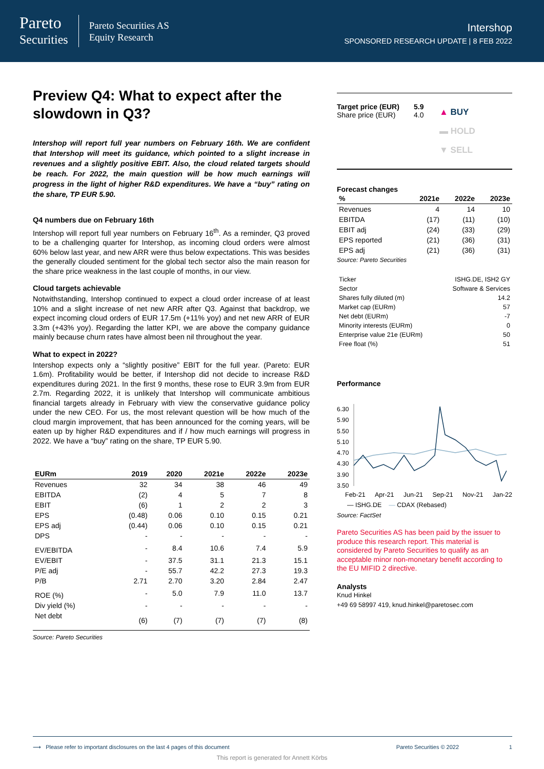Pareto
Securities
Pareto Securities AS
Equity Research
Intershop
SPONSORED RESEARCH UPDATE | 8 FEB 2022
Preview Q4: What to expect after the slowdown in Q3?
Intershop will report full year numbers on February 16th. We are confident that Intershop will meet its guidance, which pointed to a slight increase in revenues and a slightly positive EBIT. Also, the cloud related targets should be reach. For 2022, the main question will be how much earnings will progress in the light of higher R&D expenditures. We have a “buy” rating on the share, TP EUR 5.90.
Q4 numbers due on February 16th
Intershop will report full year numbers on February 16<sup>th</sup>. As a reminder, Q3 proved to be a challenging quarter for Intershop, as incoming cloud orders were almost 60% below last year, and new ARR were thus below expectations. This was besides the generally clouded sentiment for the global tech sector also the main reason for the share price weakness in the last couple of months, in our view.
Cloud targets achievable
Notwithstanding, Intershop continued to expect a cloud order increase of at least 10% and a slight increase of net new ARR after Q3. Against that backdrop, we expect incoming cloud orders of EUR 17.5m (+11% yoy) and net new ARR of EUR 3.3m (+43% yoy). Regarding the latter KPI, we are above the company guidance mainly because churn rates have almost been nil throughout the year.
What to expect in 2022?
Intershop expects only a “slightly positive” EBIT for the full year. (Pareto: EUR 1.6m). Profitability would be better, if Intershop did not decide to increase R&D expenditures during 2021. In the first 9 months, these rose to EUR 3.9m from EUR 2.7m. Regarding 2022, it is unlikely that Intershop will communicate ambitious financial targets already in February with view the conservative guidance policy under the new CEO. For us, the most relevant question will be how much of the cloud margin improvement, that has been announced for the coming years, will be eaten up by higher R&D expenditures and if / how much earnings will progress in 2022. We have a “buy” rating on the share, TP EUR 5.90.
| EURm | 2019 | 2020 | 2021e | 2022e | 2023e |
| --- | --- | --- | --- | --- | --- |
| Revenues | 32 | 34 | 38 | 46 | 49 |
| EBITDA | (2) | 4 | 5 | 7 | 8 |
| EBIT | (6) | 1 | 2 | 2 | 3 |
| EPS | (0.48) | 0.06 | 0.10 | 0.15 | 0.21 |
| EPS adj | (0.44) | 0.06 | 0.10 | 0.15 | 0.21 |
| DPS | - | - | - | - | - |
| EV/EBITDA | - | 8.4 | 10.6 | 7.4 | 5.9 |
| EV/EBIT | - | 37.5 | 31.1 | 21.3 | 15.1 |
| P/E adj | - | 55.7 | 42.2 | 27.3 | 19.3 |
| P/B | 2.71 | 2.70 | 3.20 | 2.84 | 2.47 |
| ROE (%) | - | 5.0 | 7.9 | 11.0 | 13.7 |
| Div yield (%) | - | - | - | - | - |
| Net debt | (6) | (7) | (7) | (7) | (8) |
Source: Pareto Securities
Target price (EUR)
Share price (EUR)
5.9
4.0
▲ BUY
▬ HOLD
▼ SELL
Forecast changes
| % | 2021e | 2022e | 2023e |
| --- | --- | --- | --- |
| Revenues | 4 | 14 | 10 |
| EBITDA | (17) | (11) | (10) |
| EBIT adj | (24) | (33) | (29) |
| EPS reported | (21) | (36) | (31) |
| EPS adj | (21) | (36) | (31) |
Source: Pareto Securities
| Ticker | ISHG.DE, ISH2 GY |
| Sector | Software & Services |
| Shares fully diluted (m) | 14.2 |
| Market cap (EURm) | 57 |
| Net debt (EURm) | -7 |
| Minority interests (EURm) | 0 |
| Enterprise value 21e (EURm) | 50 |
| Free float (%) | 51 |
Performance
6.30
5.90
5.50
5.10
4.70
4.30
3.90
3.50
Feb-21 Apr-21 Jun-21 Sep-21 Nov-21 Jan-22
— ISHG.DE — CDAX (Rebased)
Source: FactSet
Pareto Securities AS has been paid by the issuer to produce this research report. This material is considered by Pareto Securities to qualify as an acceptable minor non-monetary benefit according to the EU MIFID 2 directive.
Analysts
Knud Hinkel
+49 69 58997 419, knud.hinkel@paretosec.com
⟶ Please refer to important disclosures on the last 4 pages of this document Pareto Securities © 2022 1
This report is generated for Annett Körbs